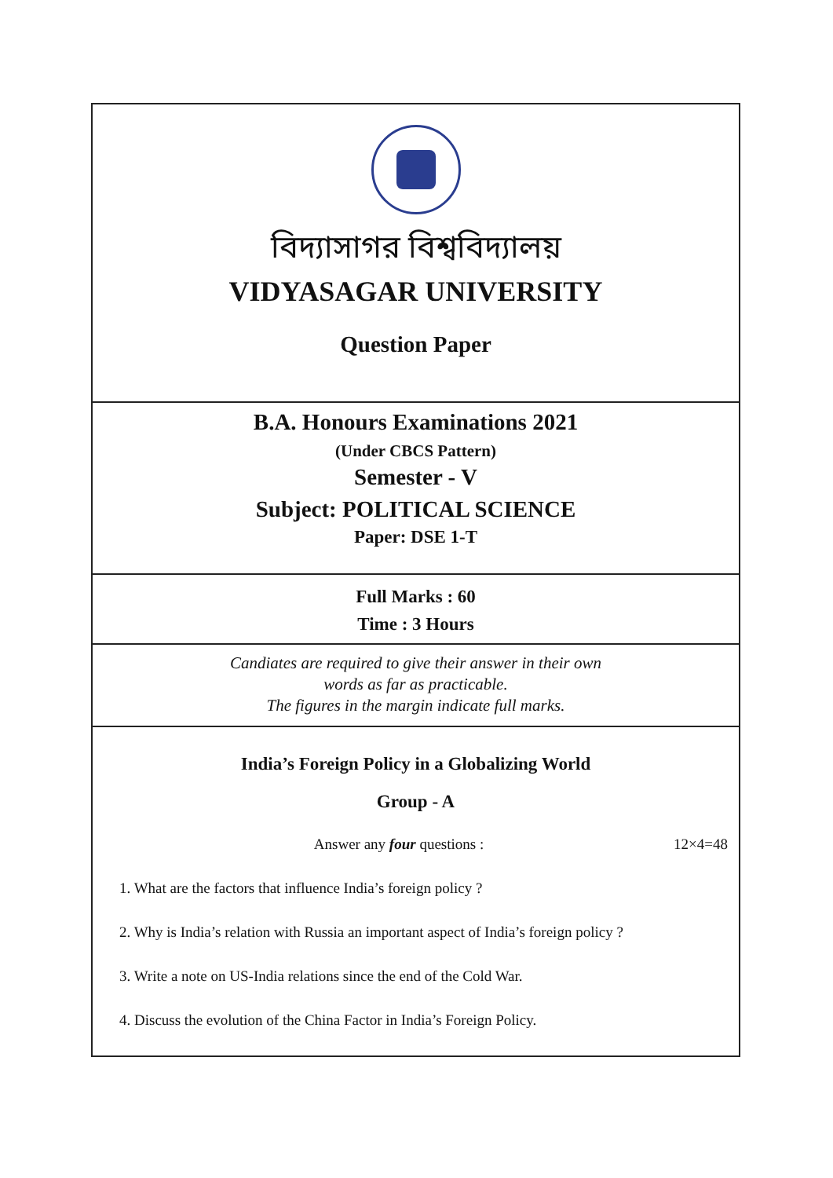বিদ্যাসাগর বিশ্ববিদ্যালয়
VIDYASAGAR UNIVERSITY
Question Paper
B.A. Honours Examinations 2021
(Under CBCS Pattern)
Semester - V
Subject: POLITICAL SCIENCE
Paper: DSE 1-T
Full Marks : 60
Time : 3 Hours
Candiates are required to give their answer in their own
words as far as practicable.
The figures in the margin indicate full marks.
India’s Foreign Policy in a Globalizing World
Group - A
Answer any four questions : 12×4=48
1. What are the factors that influence India’s foreign policy ?
2. Why is India’s relation with Russia an important aspect of India’s foreign policy ?
3. Write a note on US-India relations since the end of the Cold War.
4. Discuss the evolution of the China Factor in India’s Foreign Policy.